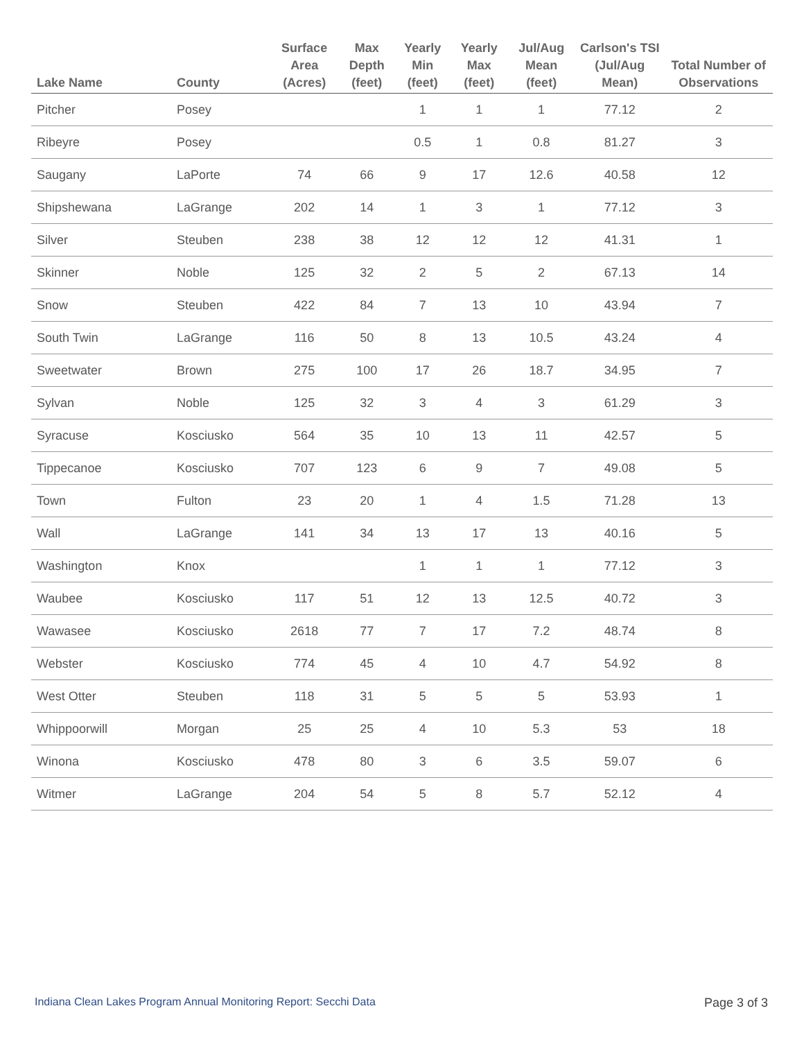| Lake Name | County | Surface Area (Acres) | Max Depth (feet) | Yearly Min (feet) | Yearly Max (feet) | Jul/Aug Mean (feet) | Carlson's TSI (Jul/Aug Mean) | Total Number of Observations |
| --- | --- | --- | --- | --- | --- | --- | --- | --- |
| Pitcher | Posey | | | 1 | 1 | 1 | 77.12 | 2 |
| Ribeyre | Posey | | | 0.5 | 1 | 0.8 | 81.27 | 3 |
| Saugany | LaPorte | 74 | 66 | 9 | 17 | 12.6 | 40.58 | 12 |
| Shipshewana | LaGrange | 202 | 14 | 1 | 3 | 1 | 77.12 | 3 |
| Silver | Steuben | 238 | 38 | 12 | 12 | 12 | 41.31 | 1 |
| Skinner | Noble | 125 | 32 | 2 | 5 | 2 | 67.13 | 14 |
| Snow | Steuben | 422 | 84 | 7 | 13 | 10 | 43.94 | 7 |
| South Twin | LaGrange | 116 | 50 | 8 | 13 | 10.5 | 43.24 | 4 |
| Sweetwater | Brown | 275 | 100 | 17 | 26 | 18.7 | 34.95 | 7 |
| Sylvan | Noble | 125 | 32 | 3 | 4 | 3 | 61.29 | 3 |
| Syracuse | Kosciusko | 564 | 35 | 10 | 13 | 11 | 42.57 | 5 |
| Tippecanoe | Kosciusko | 707 | 123 | 6 | 9 | 7 | 49.08 | 5 |
| Town | Fulton | 23 | 20 | 1 | 4 | 1.5 | 71.28 | 13 |
| Wall | LaGrange | 141 | 34 | 13 | 17 | 13 | 40.16 | 5 |
| Washington | Knox | | | 1 | 1 | 1 | 77.12 | 3 |
| Waubee | Kosciusko | 117 | 51 | 12 | 13 | 12.5 | 40.72 | 3 |
| Wawasee | Kosciusko | 2618 | 77 | 7 | 17 | 7.2 | 48.74 | 8 |
| Webster | Kosciusko | 774 | 45 | 4 | 10 | 4.7 | 54.92 | 8 |
| West Otter | Steuben | 118 | 31 | 5 | 5 | 5 | 53.93 | 1 |
| Whippoorwill | Morgan | 25 | 25 | 4 | 10 | 5.3 | 53 | 18 |
| Winona | Kosciusko | 478 | 80 | 3 | 6 | 3.5 | 59.07 | 6 |
| Witmer | LaGrange | 204 | 54 | 5 | 8 | 5.7 | 52.12 | 4 |
Indiana Clean Lakes Program Annual Monitoring Report: Secchi Data Page 3 of 3